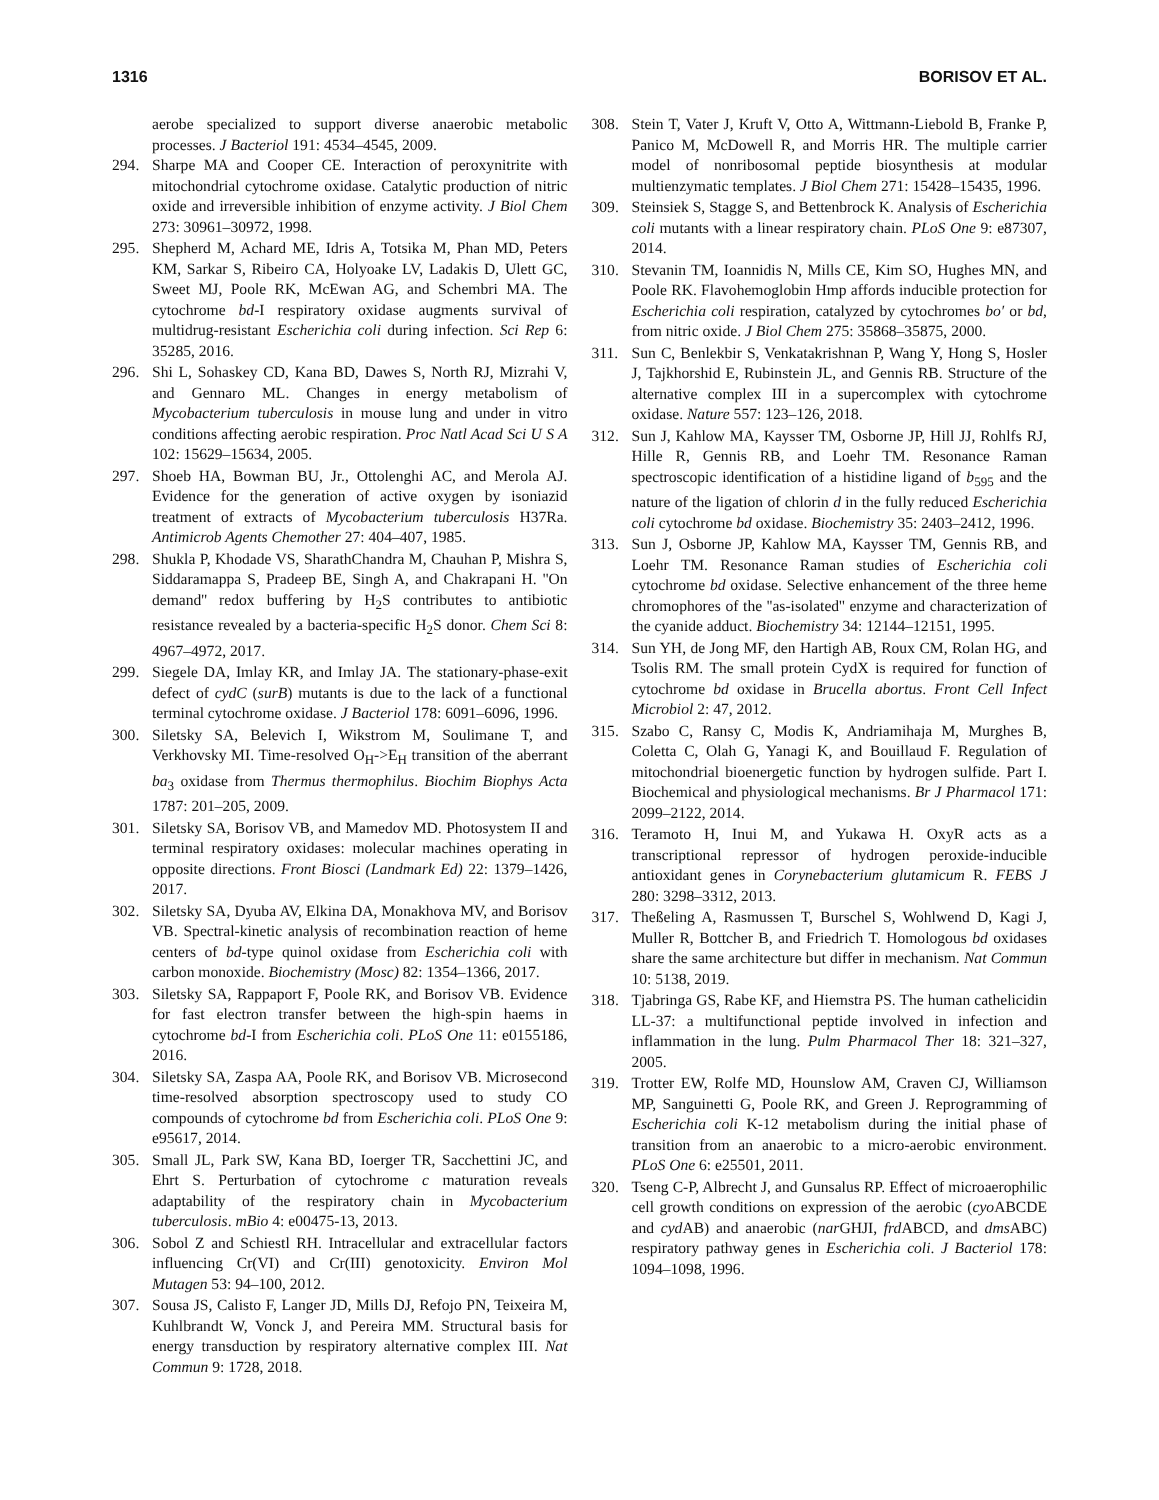1316 BORISOV ET AL.
aerobe specialized to support diverse anaerobic metabolic processes. J Bacteriol 191: 4534–4545, 2009.
294. Sharpe MA and Cooper CE. Interaction of peroxynitrite with mitochondrial cytochrome oxidase. Catalytic production of nitric oxide and irreversible inhibition of enzyme activity. J Biol Chem 273: 30961–30972, 1998.
295. Shepherd M, Achard ME, Idris A, Totsika M, Phan MD, Peters KM, Sarkar S, Ribeiro CA, Holyoake LV, Ladakis D, Ulett GC, Sweet MJ, Poole RK, McEwan AG, and Schembri MA. The cytochrome bd-I respiratory oxidase augments survival of multidrug-resistant Escherichia coli during infection. Sci Rep 6: 35285, 2016.
296. Shi L, Sohaskey CD, Kana BD, Dawes S, North RJ, Mizrahi V, and Gennaro ML. Changes in energy metabolism of Mycobacterium tuberculosis in mouse lung and under in vitro conditions affecting aerobic respiration. Proc Natl Acad Sci U S A 102: 15629–15634, 2005.
297. Shoeb HA, Bowman BU, Jr., Ottolenghi AC, and Merola AJ. Evidence for the generation of active oxygen by isoniazid treatment of extracts of Mycobacterium tuberculosis H37Ra. Antimicrob Agents Chemother 27: 404–407, 1985.
298. Shukla P, Khodade VS, SharathChandra M, Chauhan P, Mishra S, Siddaramappa S, Pradeep BE, Singh A, and Chakrapani H. ''On demand'' redox buffering by H<sub>2</sub>S contributes to antibiotic resistance revealed by a bacteria-specific H<sub>2</sub>S donor. Chem Sci 8: 4967–4972, 2017.
299. Siegele DA, Imlay KR, and Imlay JA. The stationary-phase-exit defect of cydC (surB) mutants is due to the lack of a functional terminal cytochrome oxidase. J Bacteriol 178: 6091–6096, 1996.
300. Siletsky SA, Belevich I, Wikstrom M, Soulimane T, and Verkhovsky MI. Time-resolved O<sub>H</sub>->E<sub>H</sub> transition of the aberrant ba<sub>3</sub> oxidase from Thermus thermophilus. Biochim Biophys Acta 1787: 201–205, 2009.
301. Siletsky SA, Borisov VB, and Mamedov MD. Photosystem II and terminal respiratory oxidases: molecular machines operating in opposite directions. Front Biosci (Landmark Ed) 22: 1379–1426, 2017.
302. Siletsky SA, Dyuba AV, Elkina DA, Monakhova MV, and Borisov VB. Spectral-kinetic analysis of recombination reaction of heme centers of bd-type quinol oxidase from Escherichia coli with carbon monoxide. Biochemistry (Mosc) 82: 1354–1366, 2017.
303. Siletsky SA, Rappaport F, Poole RK, and Borisov VB. Evidence for fast electron transfer between the high-spin haems in cytochrome bd-I from Escherichia coli. PLoS One 11: e0155186, 2016.
304. Siletsky SA, Zaspa AA, Poole RK, and Borisov VB. Microsecond time-resolved absorption spectroscopy used to study CO compounds of cytochrome bd from Escherichia coli. PLoS One 9: e95617, 2014.
305. Small JL, Park SW, Kana BD, Ioerger TR, Sacchettini JC, and Ehrt S. Perturbation of cytochrome c maturation reveals adaptability of the respiratory chain in Mycobacterium tuberculosis. mBio 4: e00475-13, 2013.
306. Sobol Z and Schiestl RH. Intracellular and extracellular factors influencing Cr(VI) and Cr(III) genotoxicity. Environ Mol Mutagen 53: 94–100, 2012.
307. Sousa JS, Calisto F, Langer JD, Mills DJ, Refojo PN, Teixeira M, Kuhlbrandt W, Vonck J, and Pereira MM. Structural basis for energy transduction by respiratory alternative complex III. Nat Commun 9: 1728, 2018.
308. Stein T, Vater J, Kruft V, Otto A, Wittmann-Liebold B, Franke P, Panico M, McDowell R, and Morris HR. The multiple carrier model of nonribosomal peptide biosynthesis at modular multienzymatic templates. J Biol Chem 271: 15428–15435, 1996.
309. Steinsiek S, Stagge S, and Bettenbrock K. Analysis of Escherichia coli mutants with a linear respiratory chain. PLoS One 9: e87307, 2014.
310. Stevanin TM, Ioannidis N, Mills CE, Kim SO, Hughes MN, and Poole RK. Flavohemoglobin Hmp affords inducible protection for Escherichia coli respiration, catalyzed by cytochromes bo′ or bd, from nitric oxide. J Biol Chem 275: 35868–35875, 2000.
311. Sun C, Benlekbir S, Venkatakrishnan P, Wang Y, Hong S, Hosler J, Tajkhorshid E, Rubinstein JL, and Gennis RB. Structure of the alternative complex III in a supercomplex with cytochrome oxidase. Nature 557: 123–126, 2018.
312. Sun J, Kahlow MA, Kaysser TM, Osborne JP, Hill JJ, Rohlfs RJ, Hille R, Gennis RB, and Loehr TM. Resonance Raman spectroscopic identification of a histidine ligand of b<sub>595</sub> and the nature of the ligation of chlorin d in the fully reduced Escherichia coli cytochrome bd oxidase. Biochemistry 35: 2403–2412, 1996.
313. Sun J, Osborne JP, Kahlow MA, Kaysser TM, Gennis RB, and Loehr TM. Resonance Raman studies of Escherichia coli cytochrome bd oxidase. Selective enhancement of the three heme chromophores of the ''as-isolated'' enzyme and characterization of the cyanide adduct. Biochemistry 34: 12144–12151, 1995.
314. Sun YH, de Jong MF, den Hartigh AB, Roux CM, Rolan HG, and Tsolis RM. The small protein CydX is required for function of cytochrome bd oxidase in Brucella abortus. Front Cell Infect Microbiol 2: 47, 2012.
315. Szabo C, Ransy C, Modis K, Andriamihaja M, Murghes B, Coletta C, Olah G, Yanagi K, and Bouillaud F. Regulation of mitochondrial bioenergetic function by hydrogen sulfide. Part I. Biochemical and physiological mechanisms. Br J Pharmacol 171: 2099–2122, 2014.
316. Teramoto H, Inui M, and Yukawa H. OxyR acts as a transcriptional repressor of hydrogen peroxide-inducible antioxidant genes in Corynebacterium glutamicum R. FEBS J 280: 3298–3312, 2013.
317. Theßeling A, Rasmussen T, Burschel S, Wohlwend D, Kagi J, Muller R, Bottcher B, and Friedrich T. Homologous bd oxidases share the same architecture but differ in mechanism. Nat Commun 10: 5138, 2019.
318. Tjabringa GS, Rabe KF, and Hiemstra PS. The human cathelicidin LL-37: a multifunctional peptide involved in infection and inflammation in the lung. Pulm Pharmacol Ther 18: 321–327, 2005.
319. Trotter EW, Rolfe MD, Hounslow AM, Craven CJ, Williamson MP, Sanguinetti G, Poole RK, and Green J. Reprogramming of Escherichia coli K-12 metabolism during the initial phase of transition from an anaerobic to a micro-aerobic environment. PLoS One 6: e25501, 2011.
320. Tseng C-P, Albrecht J, and Gunsalus RP. Effect of microaerophilic cell growth conditions on expression of the aerobic (cyo ABCDE and cyd AB) and anaerobic (nar GHJI, frd ABCD, and dms ABC) respiratory pathway genes in Escherichia coli. J Bacteriol 178: 1094–1098, 1996.